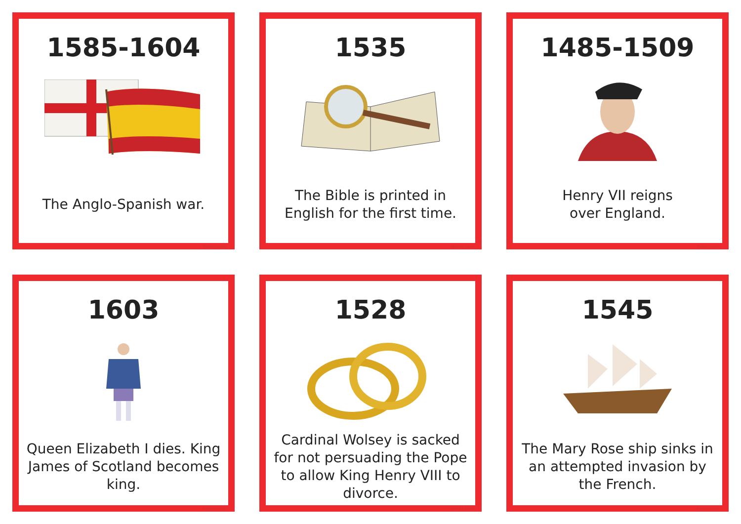1585-1604
The Anglo-Spanish war.
twinkl.com
1535
The Bible is printed in English for the first time.
twinkl.com
1485-1509
Henry VII reigns
over England.
twinkl.com
1603
Queen Elizabeth I dies. King James of Scotland becomes king.
twinkl.com
1528
Cardinal Wolsey is sacked for not persuading the Pope to allow King Henry VIII to divorce.
twinkl.com
1545
The Mary Rose ship sinks in an attempted invasion by the French.
twinkl.com